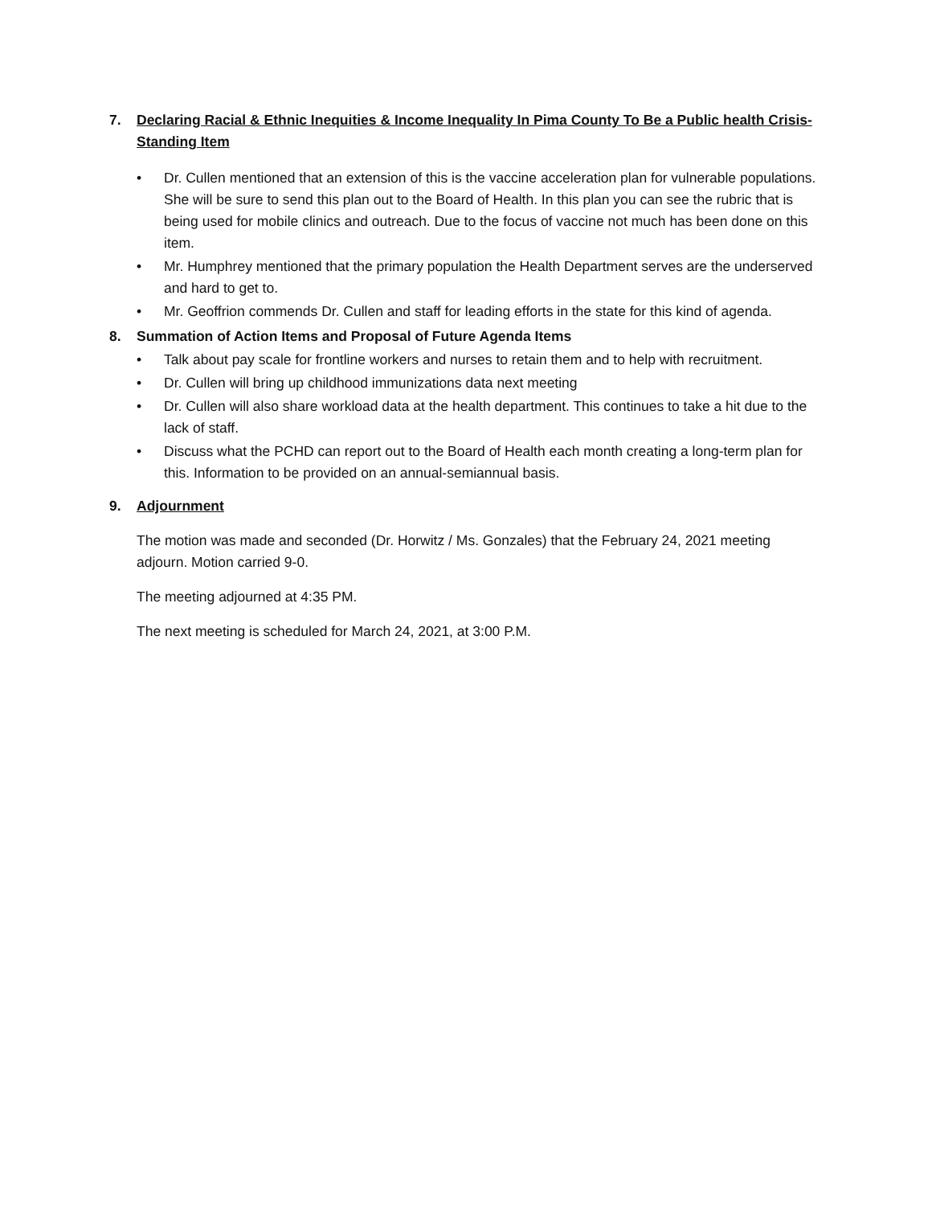7. Declaring Racial & Ethnic Inequities & Income Inequality In Pima County To Be a Public health Crisis- Standing Item
• Dr. Cullen mentioned that an extension of this is the vaccine acceleration plan for vulnerable populations. She will be sure to send this plan out to the Board of Health. In this plan you can see the rubric that is being used for mobile clinics and outreach. Due to the focus of vaccine not much has been done on this item.
• Mr. Humphrey mentioned that the primary population the Health Department serves are the underserved and hard to get to.
• Mr. Geoffrion commends Dr. Cullen and staff for leading efforts in the state for this kind of agenda.
8. Summation of Action Items and Proposal of Future Agenda Items
• Talk about pay scale for frontline workers and nurses to retain them and to help with recruitment.
• Dr. Cullen will bring up childhood immunizations data next meeting
• Dr. Cullen will also share workload data at the health department. This continues to take a hit due to the lack of staff.
• Discuss what the PCHD can report out to the Board of Health each month creating a long-term plan for this. Information to be provided on an annual-semiannual basis.
9. Adjournment
The motion was made and seconded (Dr. Horwitz / Ms. Gonzales) that the February 24, 2021 meeting adjourn. Motion carried 9-0.
The meeting adjourned at 4:35 PM.
The next meeting is scheduled for March 24, 2021, at 3:00 P.M.